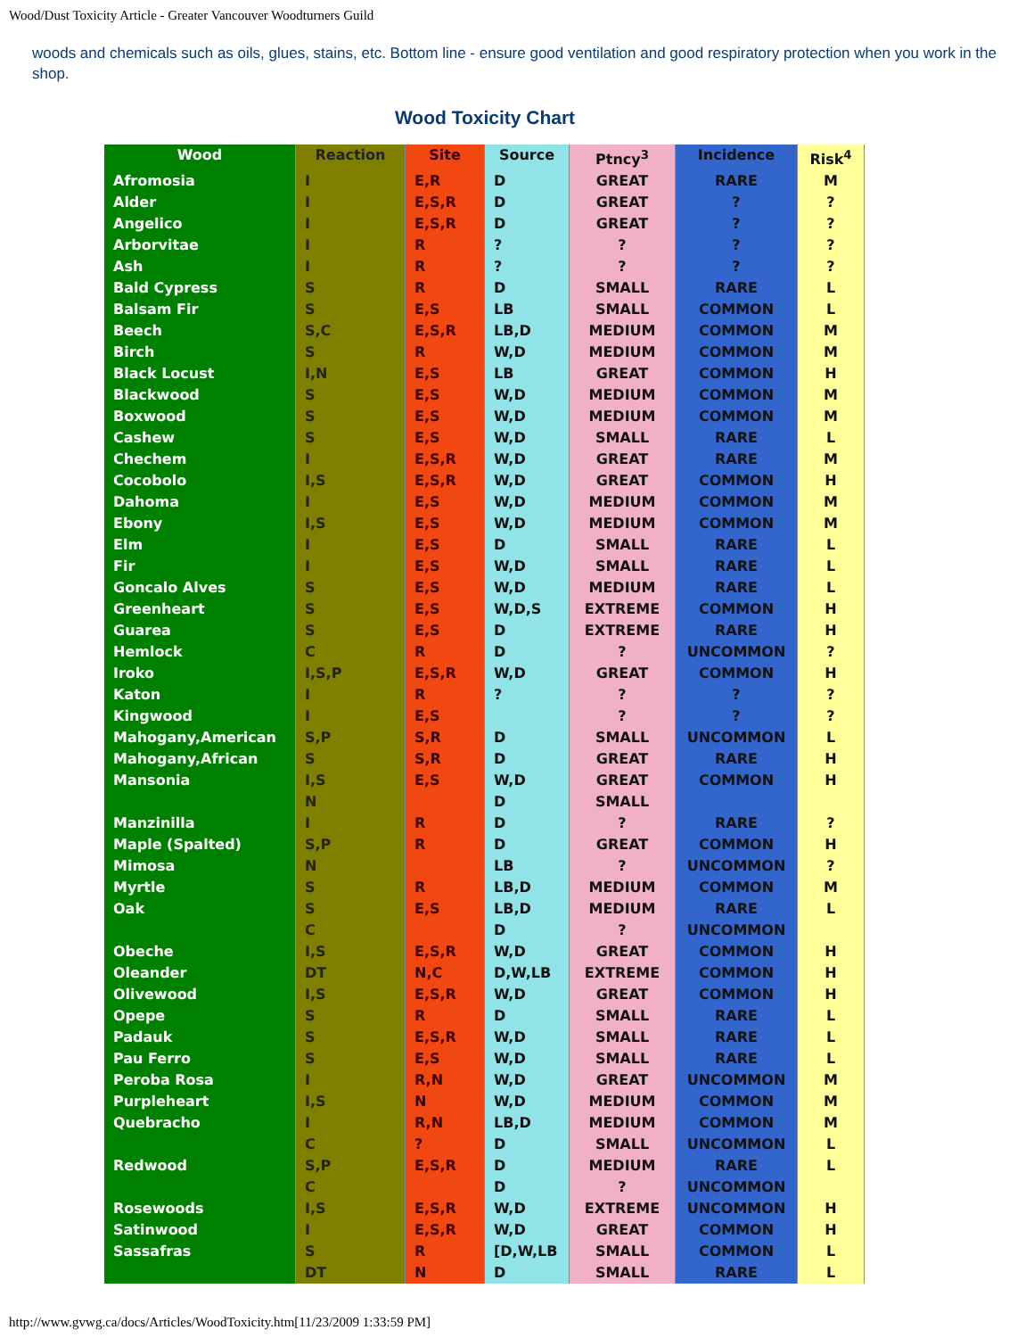Wood/Dust Toxicity Article - Greater Vancouver Woodturners Guild
woods and chemicals such as oils, glues, stains, etc. Bottom line - ensure good ventilation and good respiratory protection when you work in the shop.
Wood Toxicity Chart
| Wood | Reaction | Site | Source | Ptncy<sup>3</sup> | Incidence | Risk<sup>4</sup> |
| --- | --- | --- | --- | --- | --- | --- |
| Afromosia | I | E,R | D | GREAT | RARE | M |
| Alder | I | E,S,R | D | GREAT | ? | ? |
| Angelico | I | E,S,R | D | GREAT | ? | ? |
| Arborvitae | I | R | ? | ? | ? | ? |
| Ash | I | R | ? | ? | ? | ? |
| Bald Cypress | S | R | D | SMALL | RARE | L |
| Balsam Fir | S | E,S | LB | SMALL | COMMON | L |
| Beech | S,C | E,S,R | LB,D | MEDIUM | COMMON | M |
| Birch | S | R | W,D | MEDIUM | COMMON | M |
| Black Locust | I,N | E,S | LB | GREAT | COMMON | H |
| Blackwood | S | E,S | W,D | MEDIUM | COMMON | M |
| Boxwood | S | E,S | W,D | MEDIUM | COMMON | M |
| Cashew | S | E,S | W,D | SMALL | RARE | L |
| Chechem | I | E,S,R | W,D | GREAT | RARE | M |
| Cocobolo | I,S | E,S,R | W,D | GREAT | COMMON | H |
| Dahoma | I | E,S | W,D | MEDIUM | COMMON | M |
| Ebony | I,S | E,S | W,D | MEDIUM | COMMON | M |
| Elm | I | E,S | D | SMALL | RARE | L |
| Fir | I | E,S | W,D | SMALL | RARE | L |
| Goncalo Alves | S | E,S | W,D | MEDIUM | RARE | L |
| Greenheart | S | E,S | W,D,S | EXTREME | COMMON | H |
| Guarea | S | E,S | D | EXTREME | RARE | H |
| Hemlock | C | R | D | ? | UNCOMMON | ? |
| Iroko | I,S,P | E,S,R | W,D | GREAT | COMMON | H |
| Katon | I | R | ? | ? | ? | ? |
| Kingwood | I | E,S | | ? | ? | ? |
| Mahogany,American | S,P | S,R | D | SMALL | UNCOMMON | L |
| Mahogany,African | S | S,R | D | GREAT | RARE | H |
| Mansonia | I,S N | E,S | W,D D | GREAT SMALL | COMMON | H |
| Manzinilla | I | R | D | ? | RARE | ? |
| Maple (Spalted) | S,P | R | D | GREAT | COMMON | H |
| Mimosa | N | | LB | ? | UNCOMMON | ? |
| Myrtle | S | R | LB,D | MEDIUM | COMMON | M |
| Oak | S C | E,S | LB,D D | MEDIUM ? | RARE UNCOMMON | L |
| Obeche | I,S | E,S,R | W,D | GREAT | COMMON | H |
| Oleander | DT | N,C | D,W,LB | EXTREME | COMMON | H |
| Olivewood | I,S | E,S,R | W,D | GREAT | COMMON | H |
| Opepe | S | R | D | SMALL | RARE | L |
| Padauk | S | E,S,R | W,D | SMALL | RARE | L |
| Pau Ferro | S | E,S | W,D | SMALL | RARE | L |
| Peroba Rosa | I | R,N | W,D | GREAT | UNCOMMON | M |
| Purpleheart | I,S | N | W,D | MEDIUM | COMMON | M |
| Quebracho | I C | R,N ? | LB,D D | MEDIUM SMALL | COMMON UNCOMMON | M L |
| Redwood | S,P C | E,S,R | D D | MEDIUM ? | RARE UNCOMMON | L |
| Rosewoods | I,S | E,S,R | W,D | EXTREME | UNCOMMON | H |
| Satinwood | I | E,S,R | W,D | GREAT | COMMON | H |
| Sassafras | S DT | R N | [D,W,LB D | SMALL SMALL | COMMON RARE | L L |
http://www.gvwg.ca/docs/Articles/WoodToxicity.htm[11/23/2009 1:33:59 PM]